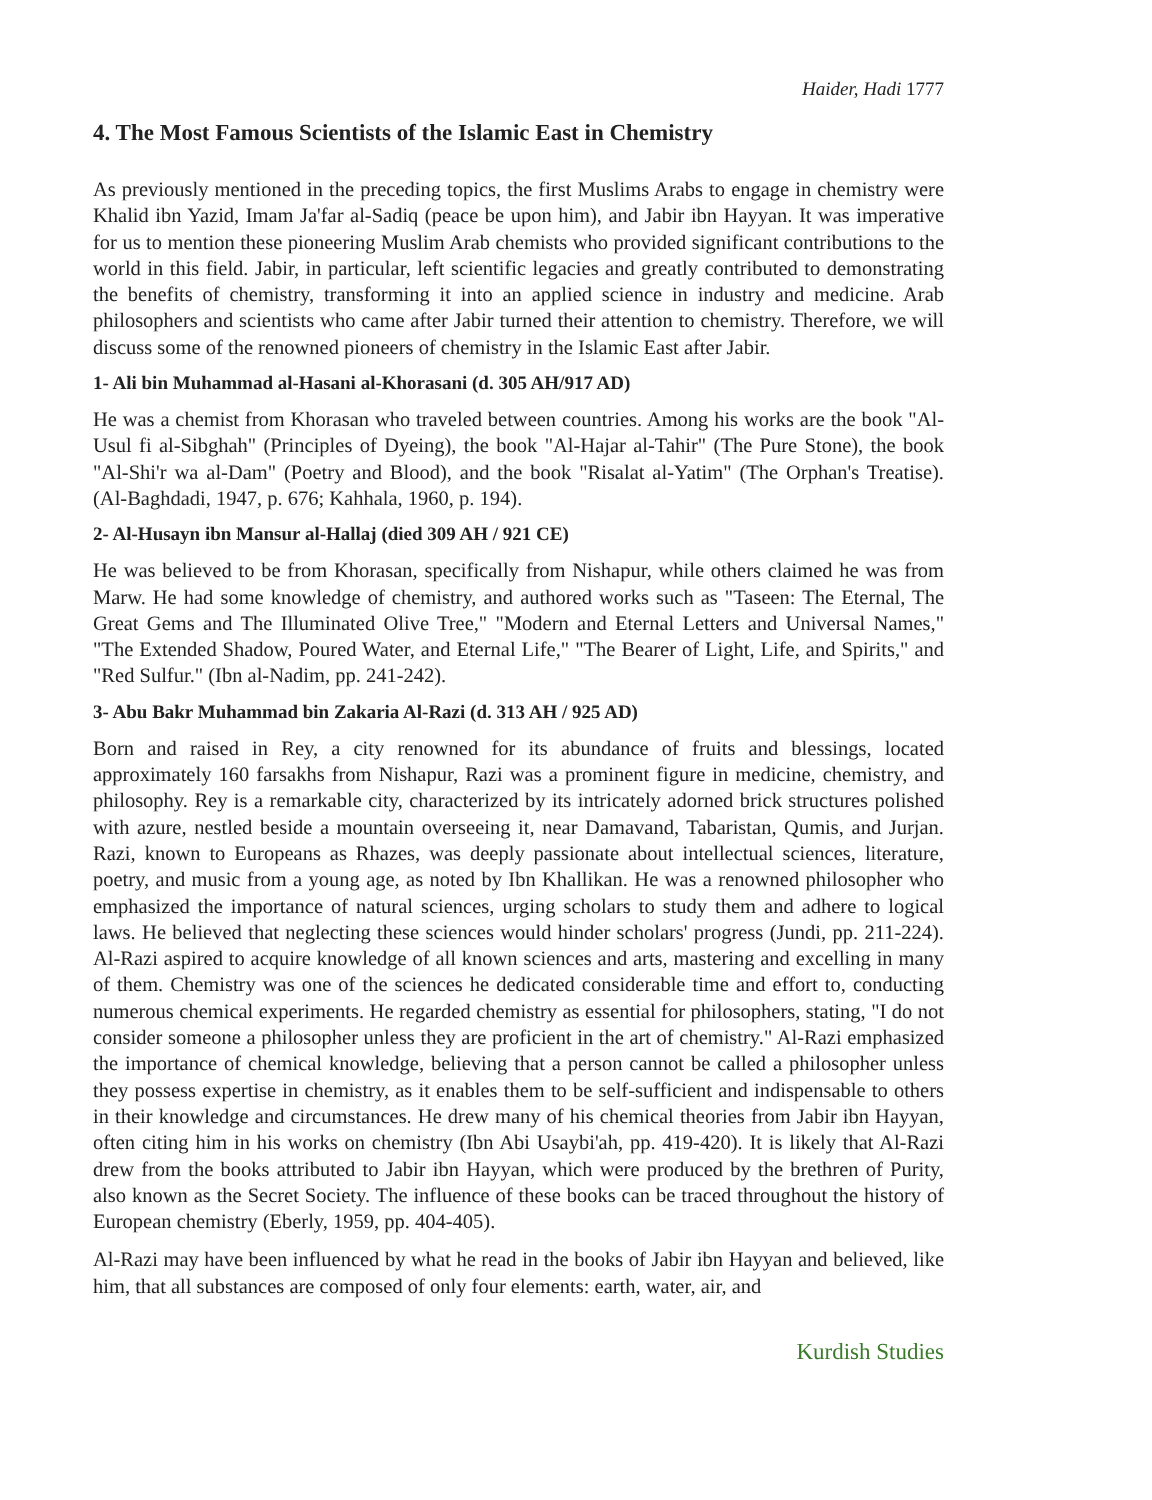Haider, Hadi 1777
4. The Most Famous Scientists of the Islamic East in Chemistry
As previously mentioned in the preceding topics, the first Muslims Arabs to engage in chemistry were Khalid ibn Yazid, Imam Ja'far al-Sadiq (peace be upon him), and Jabir ibn Hayyan. It was imperative for us to mention these pioneering Muslim Arab chemists who provided significant contributions to the world in this field. Jabir, in particular, left scientific legacies and greatly contributed to demonstrating the benefits of chemistry, transforming it into an applied science in industry and medicine. Arab philosophers and scientists who came after Jabir turned their attention to chemistry. Therefore, we will discuss some of the renowned pioneers of chemistry in the Islamic East after Jabir.
1- Ali bin Muhammad al-Hasani al-Khorasani (d. 305 AH/917 AD)
He was a chemist from Khorasan who traveled between countries. Among his works are the book "Al-Usul fi al-Sibghah" (Principles of Dyeing), the book "Al-Hajar al-Tahir" (The Pure Stone), the book "Al-Shi'r wa al-Dam" (Poetry and Blood), and the book "Risalat al-Yatim" (The Orphan's Treatise). (Al-Baghdadi, 1947, p. 676; Kahhala, 1960, p. 194).
2- Al-Husayn ibn Mansur al-Hallaj (died 309 AH / 921 CE)
He was believed to be from Khorasan, specifically from Nishapur, while others claimed he was from Marw. He had some knowledge of chemistry, and authored works such as "Taseen: The Eternal, The Great Gems and The Illuminated Olive Tree," "Modern and Eternal Letters and Universal Names," "The Extended Shadow, Poured Water, and Eternal Life," "The Bearer of Light, Life, and Spirits," and "Red Sulfur." (Ibn al-Nadim, pp. 241-242).
3- Abu Bakr Muhammad bin Zakaria Al-Razi (d. 313 AH / 925 AD)
Born and raised in Rey, a city renowned for its abundance of fruits and blessings, located approximately 160 farsakhs from Nishapur, Razi was a prominent figure in medicine, chemistry, and philosophy. Rey is a remarkable city, characterized by its intricately adorned brick structures polished with azure, nestled beside a mountain overseeing it, near Damavand, Tabaristan, Qumis, and Jurjan. Razi, known to Europeans as Rhazes, was deeply passionate about intellectual sciences, literature, poetry, and music from a young age, as noted by Ibn Khallikan. He was a renowned philosopher who emphasized the importance of natural sciences, urging scholars to study them and adhere to logical laws. He believed that neglecting these sciences would hinder scholars' progress (Jundi, pp. 211-224). Al-Razi aspired to acquire knowledge of all known sciences and arts, mastering and excelling in many of them. Chemistry was one of the sciences he dedicated considerable time and effort to, conducting numerous chemical experiments. He regarded chemistry as essential for philosophers, stating, "I do not consider someone a philosopher unless they are proficient in the art of chemistry." Al-Razi emphasized the importance of chemical knowledge, believing that a person cannot be called a philosopher unless they possess expertise in chemistry, as it enables them to be self-sufficient and indispensable to others in their knowledge and circumstances. He drew many of his chemical theories from Jabir ibn Hayyan, often citing him in his works on chemistry (Ibn Abi Usaybi'ah, pp. 419-420). It is likely that Al-Razi drew from the books attributed to Jabir ibn Hayyan, which were produced by the brethren of Purity, also known as the Secret Society. The influence of these books can be traced throughout the history of European chemistry (Eberly, 1959, pp. 404-405).
Al-Razi may have been influenced by what he read in the books of Jabir ibn Hayyan and believed, like him, that all substances are composed of only four elements: earth, water, air, and
Kurdish Studies